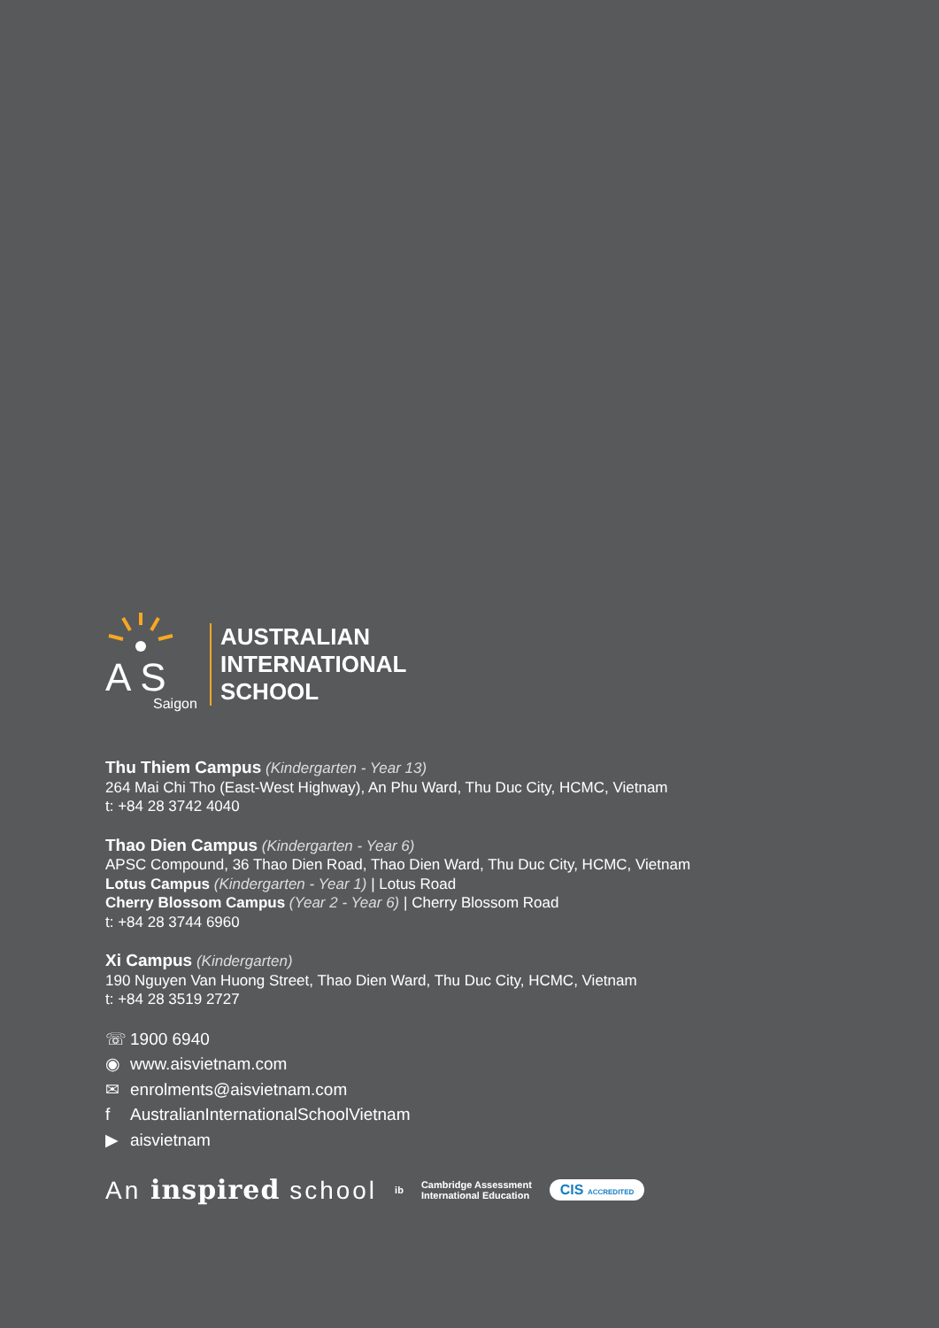A S
Saigon
AUSTRALIAN
INTERNATIONAL
SCHOOL
Thu Thiem Campus (Kindergarten - Year 13)
264 Mai Chi Tho (East-West Highway), An Phu Ward, Thu Duc City, HCMC, Vietnam
t: +84 28 3742 4040
Thao Dien Campus (Kindergarten - Year 6)
APSC Compound, 36 Thao Dien Road, Thao Dien Ward, Thu Duc City, HCMC, Vietnam
Lotus Campus (Kindergarten - Year 1) | Lotus Road
Cherry Blossom Campus (Year 2 - Year 6) | Cherry Blossom Road
t: +84 28 3744 6960
Xi Campus (Kindergarten)
190 Nguyen Van Huong Street, Thao Dien Ward, Thu Duc City, HCMC, Vietnam
t: +84 28 3519 2727
☏ 1900 6940
◉ www.aisvietnam.com
✉ enrolments@aisvietnam.com
f AustralianInternationalSchoolVietnam
▶ aisvietnam
An inspired school
ib
Cambridge Assessment
International Education
CIS ACCREDITED